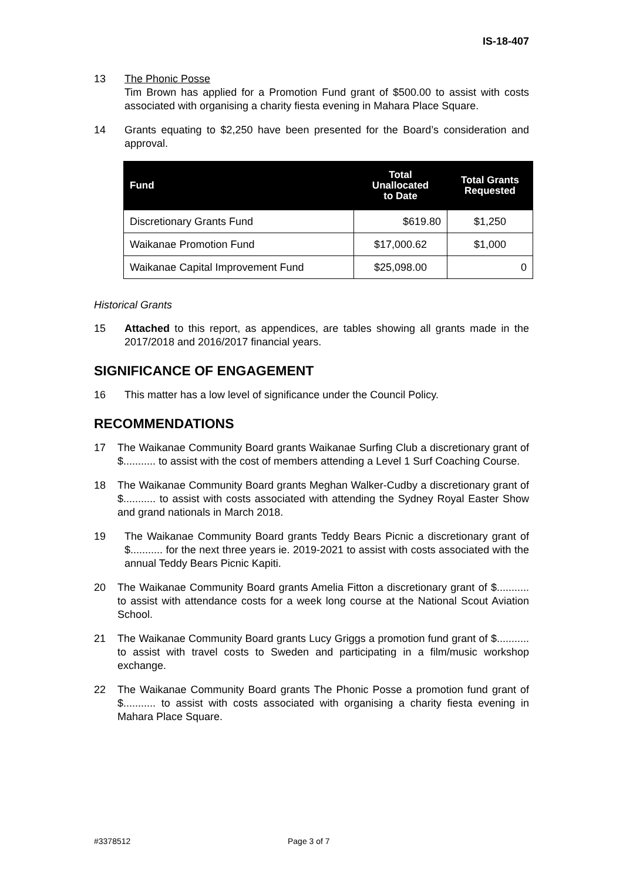IS-18-407
13 The Phonic Posse
Tim Brown has applied for a Promotion Fund grant of $500.00 to assist with costs associated with organising a charity fiesta evening in Mahara Place Square.
14 Grants equating to $2,250 have been presented for the Board’s consideration and approval.
| Fund | Total Unallocated to Date | Total Grants Requested |
| --- | --- | --- |
| Discretionary Grants Fund | $619.80 | $1,250 |
| Waikanae Promotion Fund | $17,000.62 | $1,000 |
| Waikanae Capital Improvement Fund | $25,098.00 | 0 |
Historical Grants
15 Attached to this report, as appendices, are tables showing all grants made in the 2017/2018 and 2016/2017 financial years.
SIGNIFICANCE OF ENGAGEMENT
16 This matter has a low level of significance under the Council Policy.
RECOMMENDATIONS
17 The Waikanae Community Board grants Waikanae Surfing Club a discretionary grant of $........... to assist with the cost of members attending a Level 1 Surf Coaching Course.
18 The Waikanae Community Board grants Meghan Walker-Cudby a discretionary grant of $........... to assist with costs associated with attending the Sydney Royal Easter Show and grand nationals in March 2018.
19 The Waikanae Community Board grants Teddy Bears Picnic a discretionary grant of $........... for the next three years ie. 2019-2021 to assist with costs associated with the annual Teddy Bears Picnic Kapiti.
20 The Waikanae Community Board grants Amelia Fitton a discretionary grant of $........... to assist with attendance costs for a week long course at the National Scout Aviation School.
21 The Waikanae Community Board grants Lucy Griggs a promotion fund grant of $........... to assist with travel costs to Sweden and participating in a film/music workshop exchange.
22 The Waikanae Community Board grants The Phonic Posse a promotion fund grant of $........... to assist with costs associated with organising a charity fiesta evening in Mahara Place Square.
#3378512 Page 3 of 7